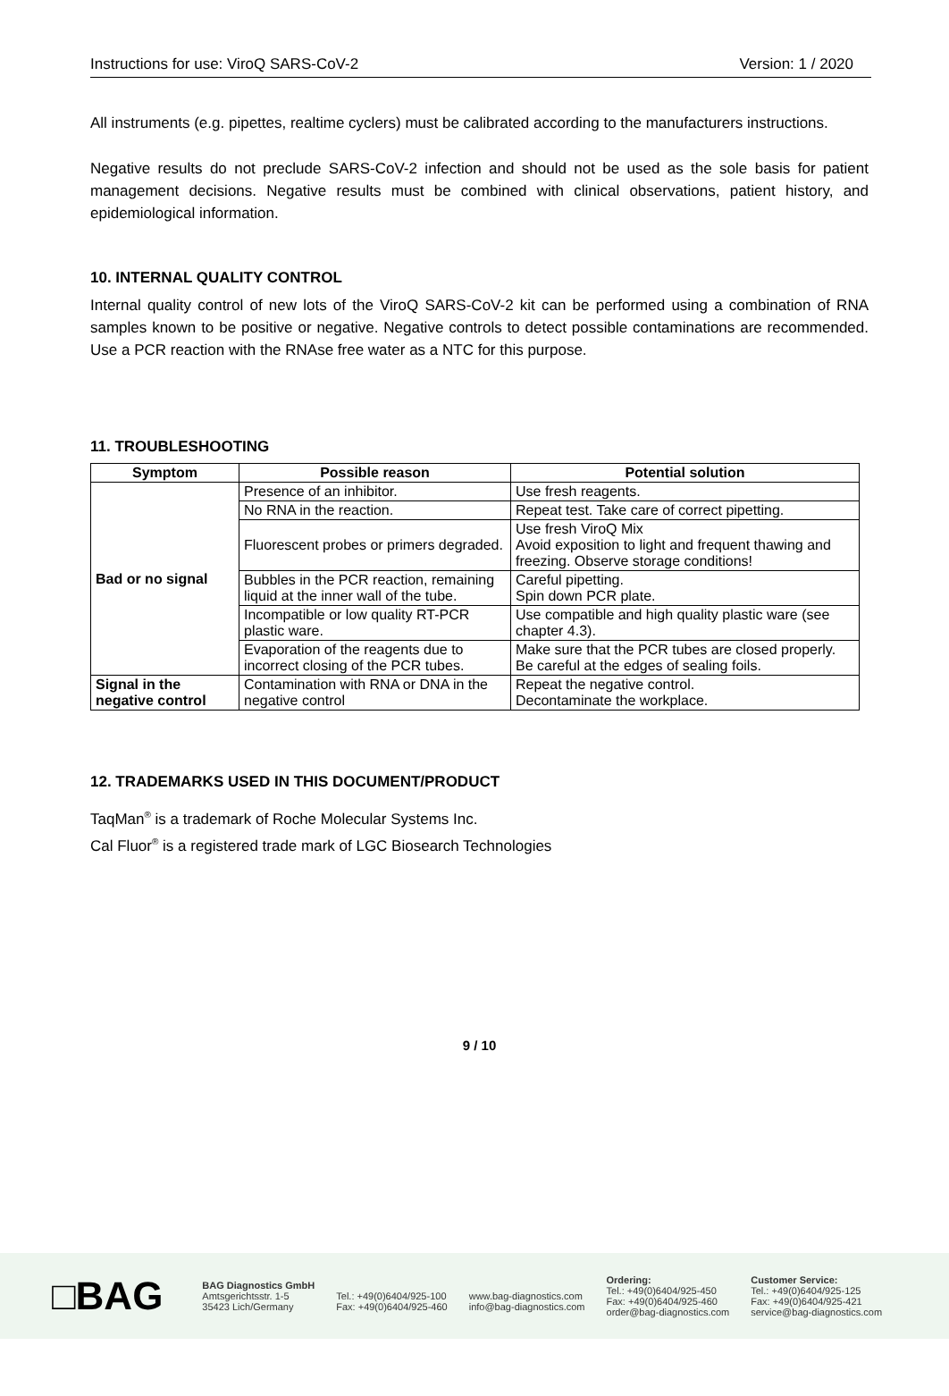Instructions for use: ViroQ SARS-CoV-2 Version: 1 / 2020
All instruments (e.g. pipettes, realtime cyclers) must be calibrated according to the manufacturers instructions.
Negative results do not preclude SARS-CoV-2 infection and should not be used as the sole basis for patient management decisions. Negative results must be combined with clinical observations, patient history, and epidemiological information.
10. INTERNAL QUALITY CONTROL
Internal quality control of new lots of the ViroQ SARS-CoV-2 kit can be performed using a combination of RNA samples known to be positive or negative. Negative controls to detect possible contaminations are recommended. Use a PCR reaction with the RNAse free water as a NTC for this purpose.
11. TROUBLESHOOTING
| Symptom | Possible reason | Potential solution |
| --- | --- | --- |
| Bad or no signal | Presence of an inhibitor. | Use fresh reagents. |
| | No RNA in the reaction. | Repeat test. Take care of correct pipetting. |
| | Fluorescent probes or primers degraded. | Use fresh ViroQ Mix Avoid exposition to light and frequent thawing and freezing. Observe storage conditions! |
| | Bubbles in the PCR reaction, remaining liquid at the inner wall of the tube. | Careful pipetting. Spin down PCR plate. |
| | Incompatible or low quality RT-PCR plastic ware. | Use compatible and high quality plastic ware (see chapter 4.3). |
| | Evaporation of the reagents due to incorrect closing of the PCR tubes. | Make sure that the PCR tubes are closed properly. Be careful at the edges of sealing foils. |
| Signal in the negative control | Contamination with RNA or DNA in the negative control | Repeat the negative control. Decontaminate the workplace. |
12. TRADEMARKS USED IN THIS DOCUMENT/PRODUCT
TaqMan<sup>®</sup> is a trademark of Roche Molecular Systems Inc.
Cal Fluor<sup>®</sup> is a registered trade mark of LGC Biosearch Technologies
9 / 10
□BAG
BAG Diagnostics GmbH
Amtsgerichtsstr. 1-5
35423 Lich/Germany
Tel.: +49(0)6404/925-100
Fax: +49(0)6404/925-460
www.bag-diagnostics.com
info@bag-diagnostics.com
Ordering:
Tel.: +49(0)6404/925-450
Fax: +49(0)6404/925-460
order@bag-diagnostics.com
Customer Service:
Tel.: +49(0)6404/925-125
Fax: +49(0)6404/925-421
service@bag-diagnostics.com